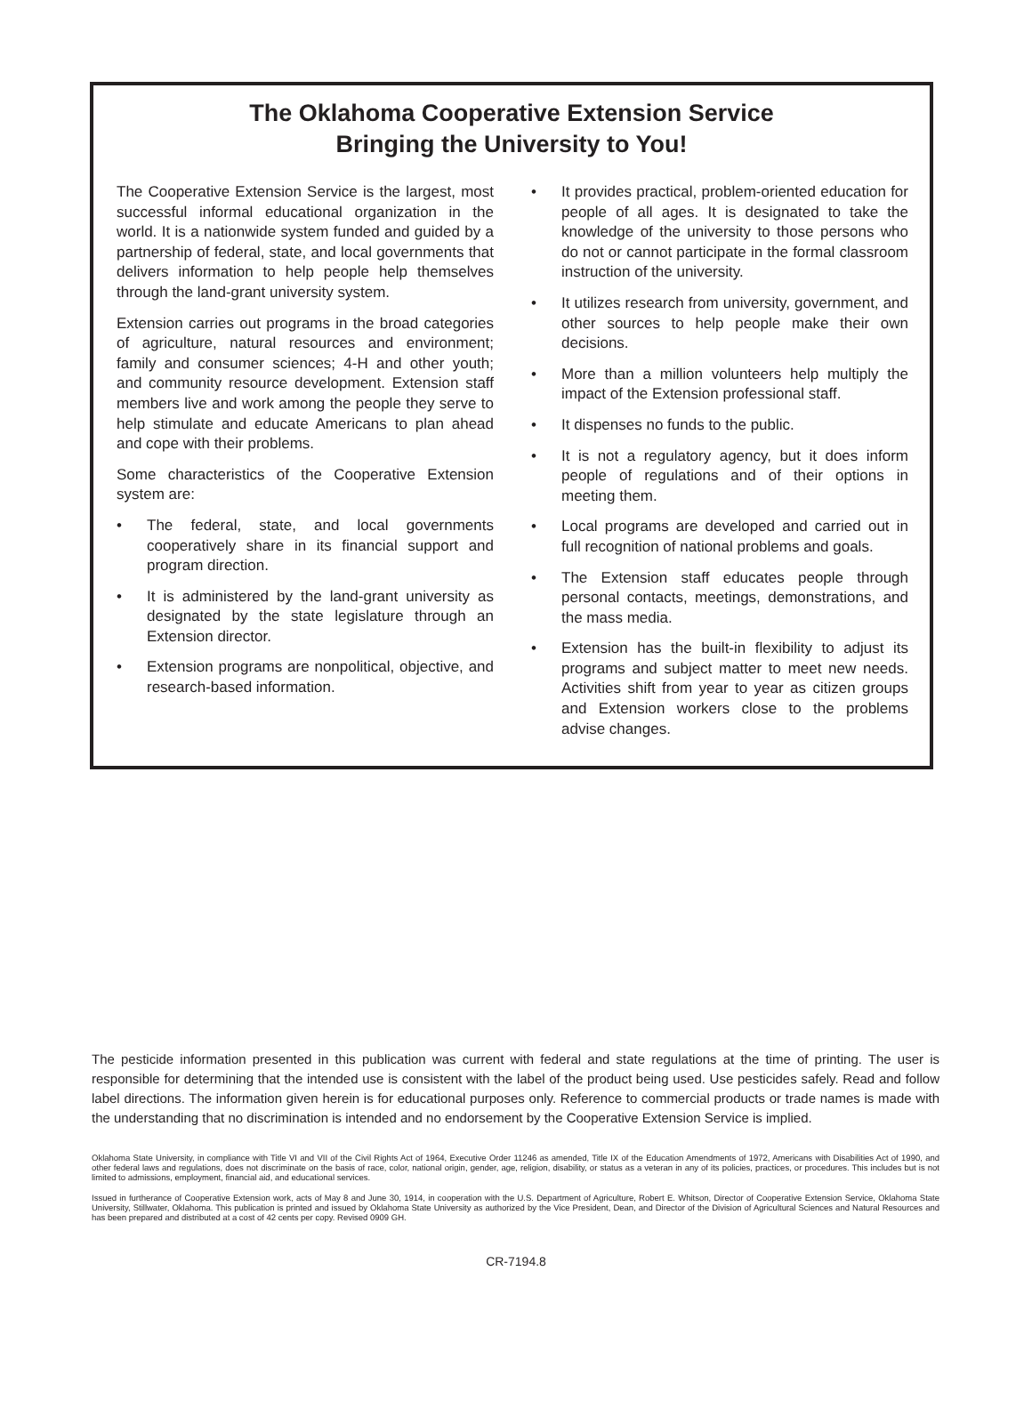The Oklahoma Cooperative Extension Service
Bringing the University to You!
The Cooperative Extension Service is the largest, most successful informal educational organization in the world. It is a nationwide system funded and guided by a partnership of federal, state, and local governments that delivers information to help people help themselves through the land-grant university system.
Extension carries out programs in the broad categories of agriculture, natural resources and environment; family and consumer sciences; 4-H and other youth; and community resource development. Extension staff members live and work among the people they serve to help stimulate and educate Americans to plan ahead and cope with their problems.
Some characteristics of the Cooperative Extension system are:
• The federal, state, and local governments cooperatively share in its financial support and program direction.
• It is administered by the land-grant university as designated by the state legislature through an Extension director.
• Extension programs are nonpolitical, objective, and research-based information.
• It provides practical, problem-oriented education for people of all ages. It is designated to take the knowledge of the university to those persons who do not or cannot participate in the formal classroom instruction of the university.
• It utilizes research from university, government, and other sources to help people make their own decisions.
• More than a million volunteers help multiply the impact of the Extension professional staff.
• It dispenses no funds to the public.
• It is not a regulatory agency, but it does inform people of regulations and of their options in meeting them.
• Local programs are developed and carried out in full recognition of national problems and goals.
• The Extension staff educates people through personal contacts, meetings, demonstrations, and the mass media.
• Extension has the built-in flexibility to adjust its programs and subject matter to meet new needs. Activities shift from year to year as citizen groups and Extension workers close to the problems advise changes.
The pesticide information presented in this publication was current with federal and state regulations at the time of printing. The user is responsible for determining that the intended use is consistent with the label of the product being used. Use pesticides safely. Read and follow label directions. The information given herein is for educational purposes only. Reference to commercial products or trade names is made with the understanding that no discrimination is intended and no endorsement by the Cooperative Extension Service is implied.
Oklahoma State University, in compliance with Title VI and VII of the Civil Rights Act of 1964, Executive Order 11246 as amended, Title IX of the Education Amendments of 1972, Americans with Disabilities Act of 1990, and other federal laws and regulations, does not discriminate on the basis of race, color, national origin, gender, age, religion, disability, or status as a veteran in any of its policies, practices, or procedures. This includes but is not limited to admissions, employment, financial aid, and educational services.
Issued in furtherance of Cooperative Extension work, acts of May 8 and June 30, 1914, in cooperation with the U.S. Department of Agriculture, Robert E. Whitson, Director of Cooperative Extension Service, Oklahoma State University, Stillwater, Oklahoma. This publication is printed and issued by Oklahoma State University as authorized by the Vice President, Dean, and Director of the Division of Agricultural Sciences and Natural Resources and has been prepared and distributed at a cost of 42 cents per copy. Revised 0909 GH.
CR-7194.8